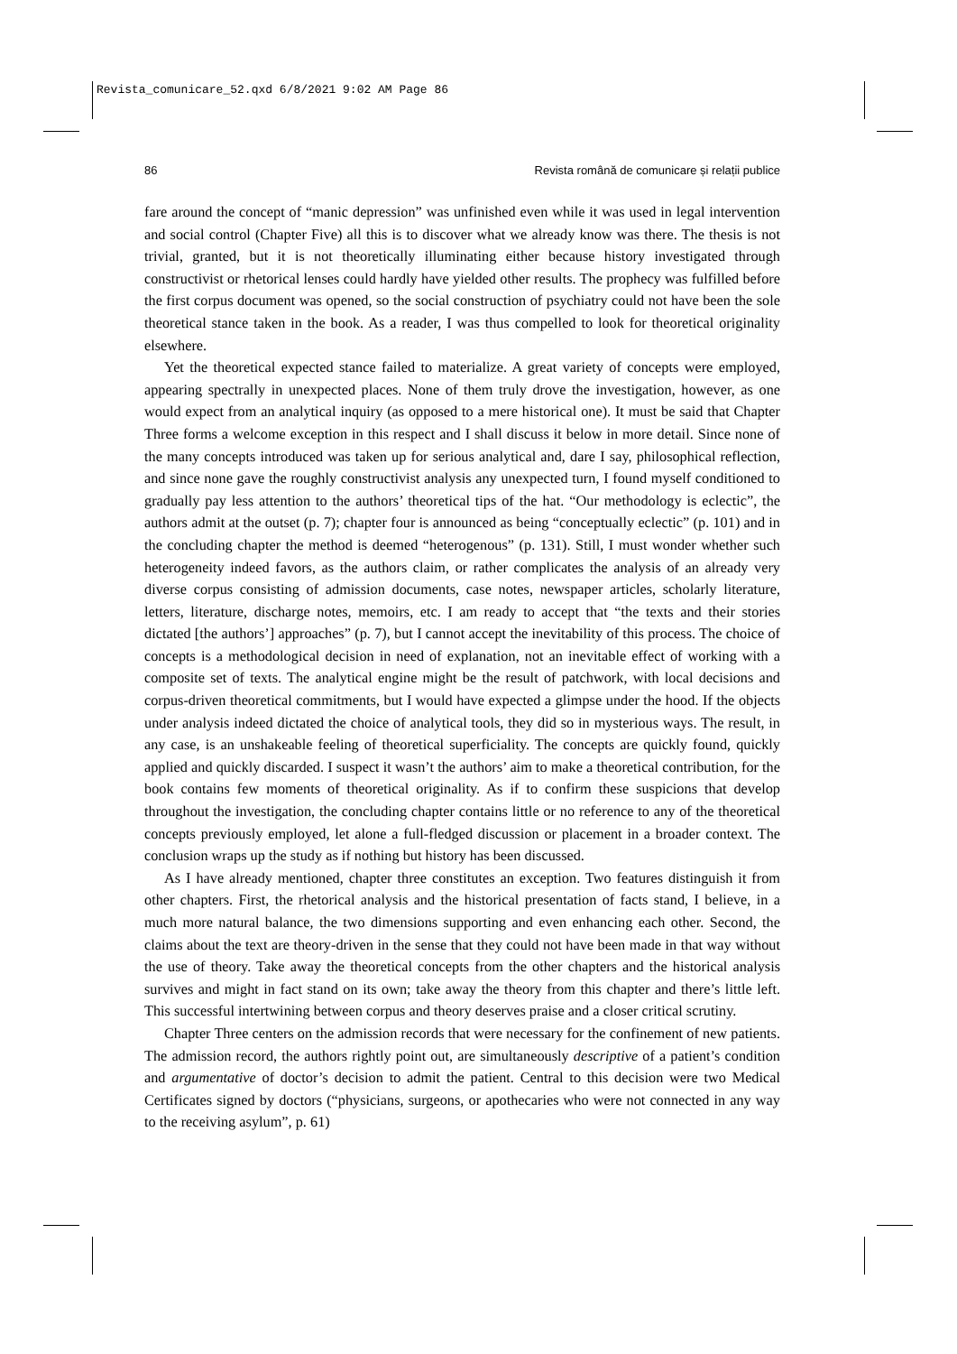Revista_comunicare_52.qxd 6/8/2021 9:02 AM Page 86
86 Revista română de comunicare și relații publice
fare around the concept of “manic depression” was unfinished even while it was used in legal intervention and social control (Chapter Five) all this is to discover what we already know was there. The thesis is not trivial, granted, but it is not theoretically illuminating either because history investigated through constructivist or rhetorical lenses could hardly have yielded other results. The prophecy was fulfilled before the first corpus document was opened, so the social construction of psychiatry could not have been the sole theoretical stance taken in the book. As a reader, I was thus compelled to look for theoretical originality elsewhere.
Yet the theoretical expected stance failed to materialize. A great variety of concepts were employed, appearing spectrally in unexpected places. None of them truly drove the investigation, however, as one would expect from an analytical inquiry (as opposed to a mere historical one). It must be said that Chapter Three forms a welcome exception in this respect and I shall discuss it below in more detail. Since none of the many concepts introduced was taken up for serious analytical and, dare I say, philosophical reflection, and since none gave the roughly constructivist analysis any unexpected turn, I found myself conditioned to gradually pay less attention to the authors’ theoretical tips of the hat. “Our methodology is eclectic”, the authors admit at the outset (p. 7); chapter four is announced as being “conceptually eclectic” (p. 101) and in the concluding chapter the method is deemed “heterogenous” (p. 131). Still, I must wonder whether such heterogeneity indeed favors, as the authors claim, or rather complicates the analysis of an already very diverse corpus consisting of admission documents, case notes, newspaper articles, scholarly literature, letters, literature, discharge notes, memoirs, etc. I am ready to accept that “the texts and their stories dictated [the authors’] approaches” (p. 7), but I cannot accept the inevitability of this process. The choice of concepts is a methodological decision in need of explanation, not an inevitable effect of working with a composite set of texts. The analytical engine might be the result of patchwork, with local decisions and corpus-driven theoretical commitments, but I would have expected a glimpse under the hood. If the objects under analysis indeed dictated the choice of analytical tools, they did so in mysterious ways. The result, in any case, is an unshakeable feeling of theoretical superficiality. The concepts are quickly found, quickly applied and quickly discarded. I suspect it wasn’t the authors’ aim to make a theoretical contribution, for the book contains few moments of theoretical originality. As if to confirm these suspicions that develop throughout the investigation, the concluding chapter contains little or no reference to any of the theoretical concepts previously employed, let alone a full-fledged discussion or placement in a broader context. The conclusion wraps up the study as if nothing but history has been discussed.
As I have already mentioned, chapter three constitutes an exception. Two features distinguish it from other chapters. First, the rhetorical analysis and the historical presentation of facts stand, I believe, in a much more natural balance, the two dimensions supporting and even enhancing each other. Second, the claims about the text are theory-driven in the sense that they could not have been made in that way without the use of theory. Take away the theoretical concepts from the other chapters and the historical analysis survives and might in fact stand on its own; take away the theory from this chapter and there’s little left. This successful intertwining between corpus and theory deserves praise and a closer critical scrutiny.
Chapter Three centers on the admission records that were necessary for the confinement of new patients. The admission record, the authors rightly point out, are simultaneously descriptive of a patient’s condition and argumentative of doctor’s decision to admit the patient. Central to this decision were two Medical Certificates signed by doctors (“physicians, surgeons, or apothecaries who were not connected in any way to the receiving asylum”, p. 61)